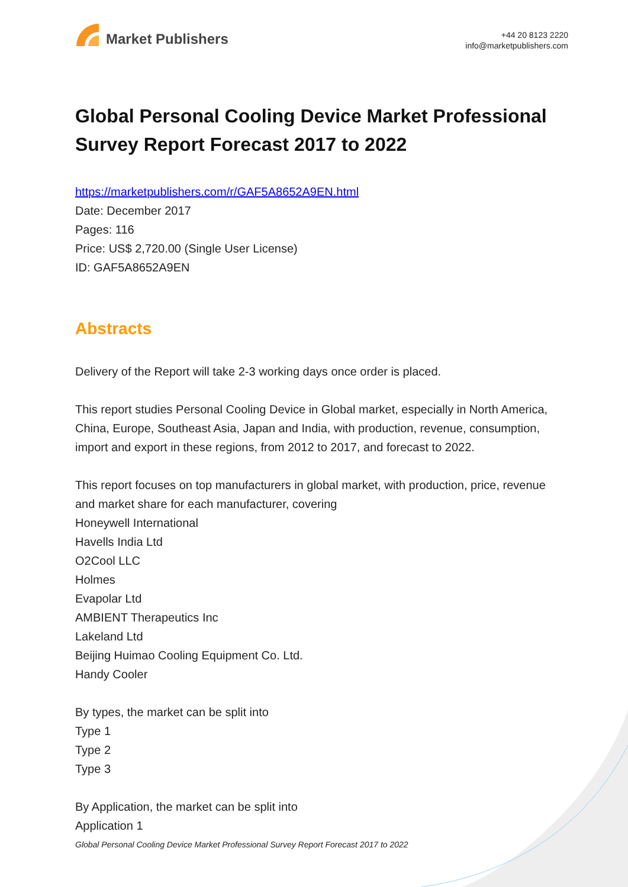Market Publishers
+44 20 8123 2220
info@marketpublishers.com
Global Personal Cooling Device Market Professional Survey Report Forecast 2017 to 2022
https://marketpublishers.com/r/GAF5A8652A9EN.html
Date: December 2017
Pages: 116
Price: US$ 2,720.00 (Single User License)
ID: GAF5A8652A9EN
Abstracts
Delivery of the Report will take 2-3 working days once order is placed.
This report studies Personal Cooling Device in Global market, especially in North America, China, Europe, Southeast Asia, Japan and India, with production, revenue, consumption, import and export in these regions, from 2012 to 2017, and forecast to 2022.
This report focuses on top manufacturers in global market, with production, price, revenue and market share for each manufacturer, covering
Honeywell International
Havells India Ltd
O2Cool LLC
Holmes
Evapolar Ltd
AMBIENT Therapeutics Inc
Lakeland Ltd
Beijing Huimao Cooling Equipment Co. Ltd.
Handy Cooler
By types, the market can be split into
Type 1
Type 2
Type 3
By Application, the market can be split into
Application 1
Global Personal Cooling Device Market Professional Survey Report Forecast 2017 to 2022